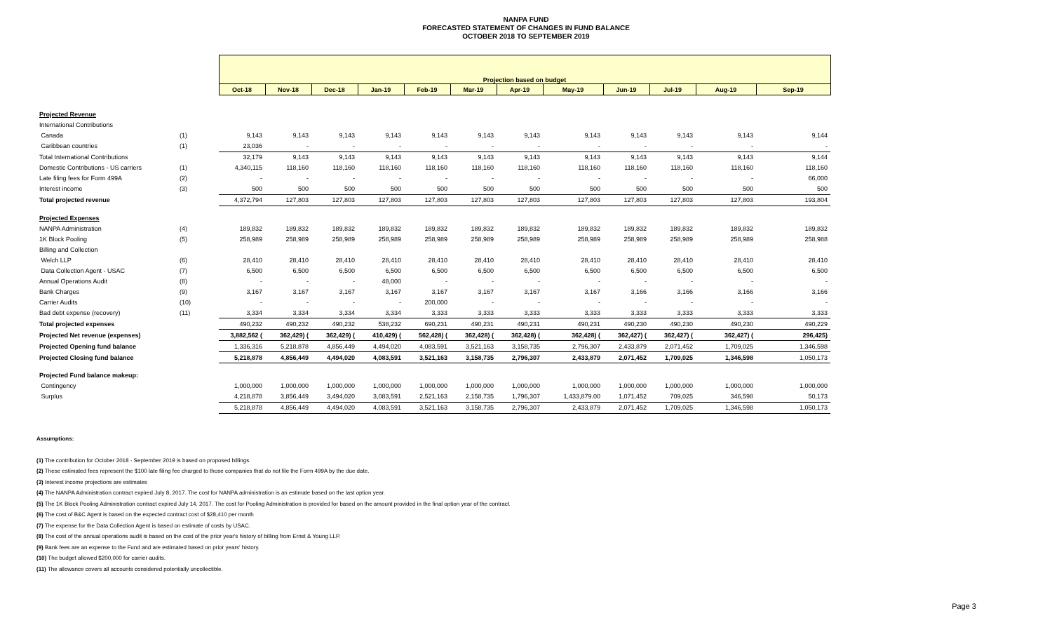NANPA FUND
FORECASTED STATEMENT OF CHANGES IN FUND BALANCE
OCTOBER 2018 TO SEPTEMBER 2019
| | | Projection based on budget | | | | | | | | | | | |
| | | Oct-18 | Nov-18 | Dec-18 | Jan-19 | Feb-19 | Mar-19 | Apr-19 | May-19 | Jun-19 | Jul-19 | Aug-19 | Sep-19 |
| Projected Revenue | | | | | | | | | | | | | |
| International Contributions | | | | | | | | | | | | | |
| Canada | (1) | 9,143 | 9,143 | 9,143 | 9,143 | 9,143 | 9,143 | 9,143 | 9,143 | 9,143 | 9,143 | 9,143 | 9,144 |
| Caribbean countries | (1) | 23,036 | - | - | - | - | - | - | - | - | - | - | - |
| Total International Contributions | | 32,179 | 9,143 | 9,143 | 9,143 | 9,143 | 9,143 | 9,143 | 9,143 | 9,143 | 9,143 | 9,143 | 9,144 |
| Domestic Contributions - US carriers | (1) | 4,340,115 | 118,160 | 118,160 | 118,160 | 118,160 | 118,160 | 118,160 | 118,160 | 118,160 | 118,160 | 118,160 | 118,160 |
| Late filing fees for Form 499A | (2) | - | - | - | - | - | - | - | - | - | - | - | 66,000 |
| Interest income | (3) | 500 | 500 | 500 | 500 | 500 | 500 | 500 | 500 | 500 | 500 | 500 | 500 |
| Total projected revenue | | 4,372,794 | 127,803 | 127,803 | 127,803 | 127,803 | 127,803 | 127,803 | 127,803 | 127,803 | 127,803 | 127,803 | 193,804 |
| Projected Expenses | | | | | | | | | | | | | |
| NANPA Administration | (4) | 189,832 | 189,832 | 189,832 | 189,832 | 189,832 | 189,832 | 189,832 | 189,832 | 189,832 | 189,832 | 189,832 | 189,832 |
| 1K Block Pooling | (5) | 258,989 | 258,989 | 258,989 | 258,989 | 258,989 | 258,989 | 258,989 | 258,989 | 258,989 | 258,989 | 258,989 | 258,988 |
| Billing and Collection | | | | | | | | | | | | | |
| Welch LLP | (6) | 28,410 | 28,410 | 28,410 | 28,410 | 28,410 | 28,410 | 28,410 | 28,410 | 28,410 | 28,410 | 28,410 | 28,410 |
| Data Collection Agent - USAC | (7) | 6,500 | 6,500 | 6,500 | 6,500 | 6,500 | 6,500 | 6,500 | 6,500 | 6,500 | 6,500 | 6,500 | 6,500 |
| Annual Operations Audit | (8) | - | - | - | 48,000 | - | - | - | - | - | - | - | - |
| Bank Charges | (9) | 3,167 | 3,167 | 3,167 | 3,167 | 3,167 | 3,167 | 3,167 | 3,167 | 3,166 | 3,166 | 3,166 | 3,166 |
| Carrier Audits | (10) | - | - | - | - | 200,000 | - | - | - | - | - | - | - |
| Bad debt expense (recovery) | (11) | 3,334 | 3,334 | 3,334 | 3,334 | 3,333 | 3,333 | 3,333 | 3,333 | 3,333 | 3,333 | 3,333 | 3,333 |
| Total projected expenses | | 490,232 | 490,232 | 490,232 | 538,232 | 690,231 | 490,231 | 490,231 | 490,231 | 490,230 | 490,230 | 490,230 | 490,229 |
| Projected Net revenue (expenses) | | 3,882,562 ( | 362,429) ( | 362,429) ( | 410,429) ( | 562,428) ( | 362,428) ( | 362,428) ( | 362,428) ( | 362,427) ( | 362,427) ( | 362,427) ( | 296,425) |
| Projected Opening fund balance | | 1,336,316 | 5,218,878 | 4,856,449 | 4,494,020 | 4,083,591 | 3,521,163 | 3,158,735 | 2,796,307 | 2,433,879 | 2,071,452 | 1,709,025 | 1,346,598 |
| Projected Closing fund balance | | 5,218,878 | 4,856,449 | 4,494,020 | 4,083,591 | 3,521,163 | 3,158,735 | 2,796,307 | 2,433,879 | 2,071,452 | 1,709,025 | 1,346,598 | 1,050,173 |
| Projected Fund balance makeup: | | | | | | | | | | | | | |
| Contingency | | 1,000,000 | 1,000,000 | 1,000,000 | 1,000,000 | 1,000,000 | 1,000,000 | 1,000,000 | 1,000,000 | 1,000,000 | 1,000,000 | 1,000,000 | 1,000,000 |
| Surplus | | 4,218,878 | 3,856,449 | 3,494,020 | 3,083,591 | 2,521,163 | 2,158,735 | 1,796,307 | 1,433,879.00 | 1,071,452 | 709,025 | 346,598 | 50,173 |
| | | 5,218,878 | 4,856,449 | 4,494,020 | 4,083,591 | 3,521,163 | 3,158,735 | 2,796,307 | 2,433,879 | 2,071,452 | 1,709,025 | 1,346,598 | 1,050,173 |
Assumptions:
(1) The contribution for October 2018 - September 2019 is based on proposed billings.
(2) These estimated fees represent the $100 late filing fee charged to those companies that do not file the Form 499A by the due date.
(3) Interest income projections are estimates
(4) The NANPA Administration contract expired July 8, 2017. The cost for NANPA administration is an estimate based on the last option year.
(5) The 1K Block Pooling Administration contract expired July 14, 2017. The cost for Pooling Administration is provided for based on the amount provided in the final option year of the contract.
(6) The cost of B&C Agent is based on the expected contract cost of $28,410 per month
(7) The expense for the Data Collection Agent is based on estimate of costs by USAC.
(8) The cost of the annual operations audit is based on the cost of the prior year's history of billing from Ernst & Young LLP.
(9) Bank fees are an expense to the Fund and are estimated based on prior years' history.
(10) The budget allowed $200,000 for carrier audits.
(11) The allowance covers all accounts considered potentially uncollectible.
Page 3